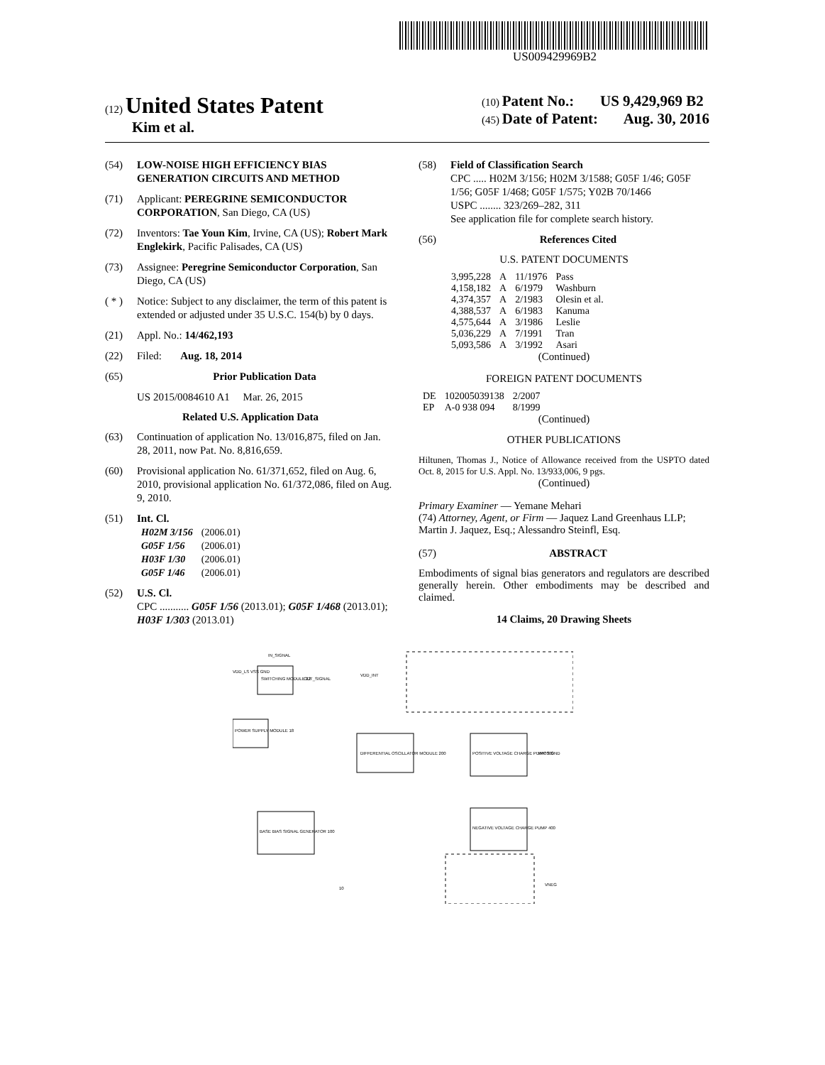US009429969B2
(12) United States Patent
Kim et al.
(10) Patent No.: US 9,429,969 B2
(45) Date of Patent: Aug. 30, 2016
(54) LOW-NOISE HIGH EFFICIENCY BIAS GENERATION CIRCUITS AND METHOD
(71) Applicant: PEREGRINE SEMICONDUCTOR CORPORATION, San Diego, CA (US)
(72) Inventors: Tae Youn Kim, Irvine, CA (US); Robert Mark Englekirk, Pacific Palisades, CA (US)
(73) Assignee: Peregrine Semiconductor Corporation, San Diego, CA (US)
( * ) Notice: Subject to any disclaimer, the term of this patent is extended or adjusted under 35 U.S.C. 154(b) by 0 days.
(21) Appl. No.: 14/462,193
(22) Filed: Aug. 18, 2014
(65) Prior Publication Data
US 2015/0084610 A1 Mar. 26, 2015
Related U.S. Application Data
(63) Continuation of application No. 13/016,875, filed on Jan. 28, 2011, now Pat. No. 8,816,659.
(60) Provisional application No. 61/371,652, filed on Aug. 6, 2010, provisional application No. 61/372,086, filed on Aug. 9, 2010.
(51) Int. Cl.
| H02M 3/156 | (2006.01) |
| G05F 1/56 | (2006.01) |
| H03F 1/30 | (2006.01) |
| G05F 1/46 | (2006.01) |
(52) U.S. Cl.
CPC ........... G05F 1/56 (2013.01); G05F 1/468 (2013.01); H03F 1/303 (2013.01)
(58) Field of Classification Search
CPC ..... H02M 3/156; H02M 3/1588; G05F 1/46; G05F 1/56; G05F 1/468; G05F 1/575; Y02B 70/1466
USPC ........ 323/269–282, 311
See application file for complete search history.
(56) References Cited
U.S. PATENT DOCUMENTS
| 3,995,228 | A | 11/1976 | Pass |
| 4,158,182 | A | 6/1979 | Washburn |
| 4,374,357 | A | 2/1983 | Olesin et al. |
| 4,388,537 | A | 6/1983 | Kanuma |
| 4,575,644 | A | 3/1986 | Leslie |
| 5,036,229 | A | 7/1991 | Tran |
| 5,093,586 | A | 3/1992 | Asari |
(Continued)
FOREIGN PATENT DOCUMENTS
| DE | 102005039138 | 2/2007 |
| EP | A-0 938 094 | 8/1999 |
(Continued)
OTHER PUBLICATIONS
Hiltunen, Thomas J., Notice of Allowance received from the USPTO dated Oct. 8, 2015 for U.S. Appl. No. 13/933,006, 9 pgs.
(Continued)
Primary Examiner — Yemane Mehari
(74) Attorney, Agent, or Firm — Jaquez Land Greenhaus LLP; Martin J. Jaquez, Esq.; Alessandro Steinfl, Esq.
(57) ABSTRACT
Embodiments of signal bias generators and regulators are described generally herein. Other embodiments may be described and claimed.
14 Claims, 20 Drawing Sheets
SWITCHING MODULE 22
IN_SIGNAL
VDD_LS VSS GND
OUT_SIGNAL
POWER SUPPLY MODULE 18
DIFFERENTIAL OSCILLATOR MODULE 200
VDD_INT
POSITIVE VOLTAGE CHARGE PUMP 300
BASE BIAS SIGNAL GENERATOR 100
NEGATIVE VOLTAGE CHARGE PUMP 400
VPOS GND
VNEG
10